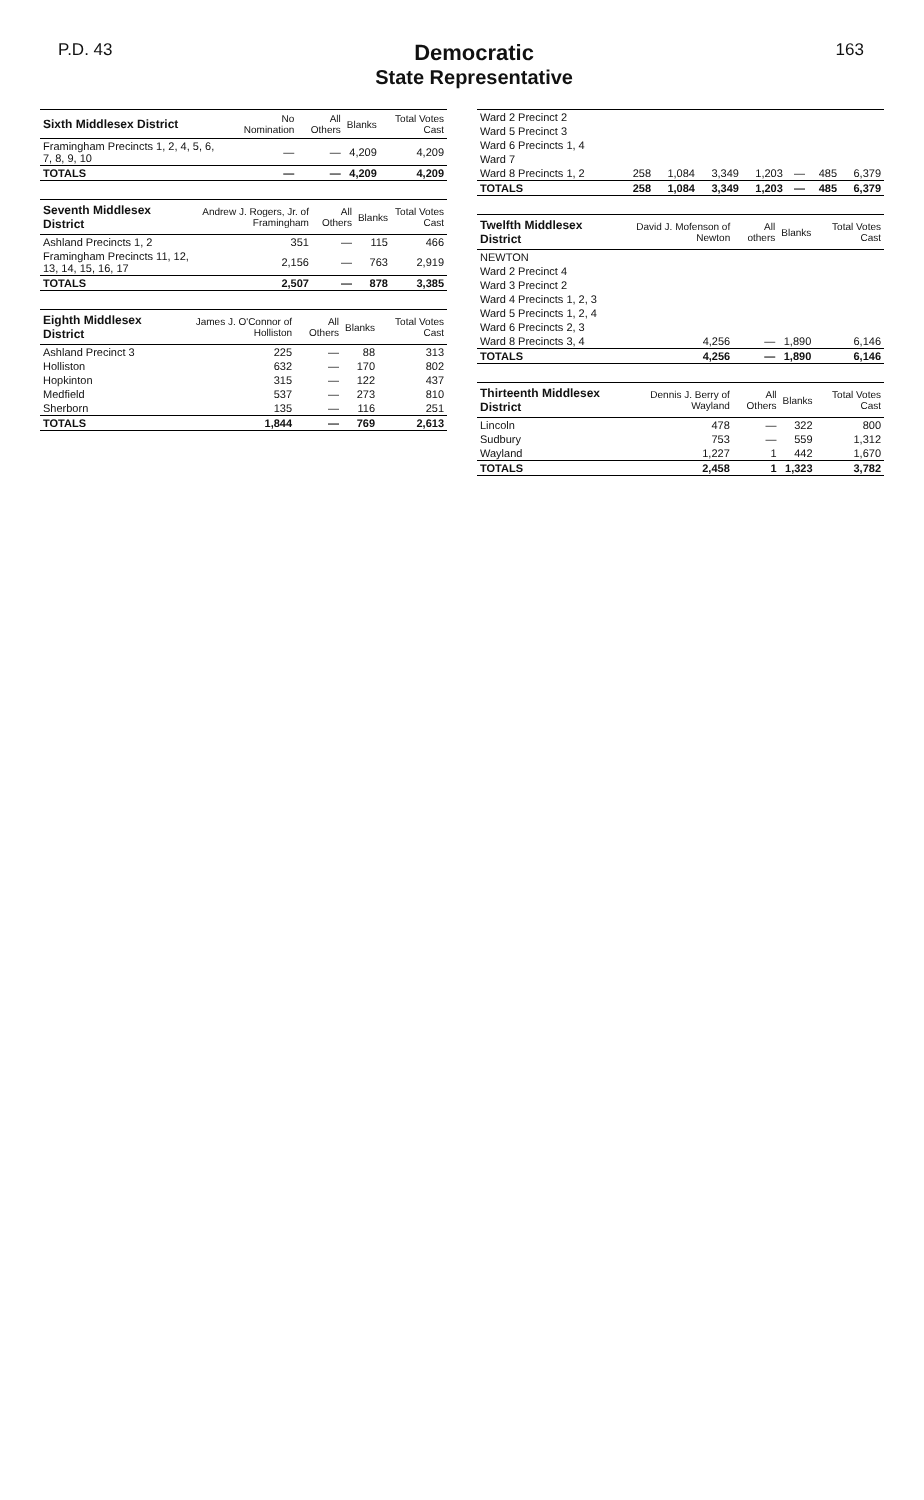P.D. 43
Democratic
State Representative
163
| Sixth Middlesex District | No Nomination | All Others | Blanks | Total Votes Cast |
| --- | --- | --- | --- | --- |
| Framingham Precincts 1, 2, 4, 5, 6, 7, 8, 9, 10 | — | — | 4,209 | 4,209 |
| TOTALS | — | — | 4,209 | 4,209 |
| Seventh Middlesex District | Andrew J. Rogers, Jr. of Framingham | All Others | Blanks | Total Votes Cast |
| --- | --- | --- | --- | --- |
| Ashland Precincts 1, 2 | 351 | — | 115 | 466 |
| Framingham Precincts 11, 12, 13, 14, 15, 16, 17 | 2,156 | — | 763 | 2,919 |
| TOTALS | 2,507 | — | 878 | 3,385 |
| Eighth Middlesex District | James J. O'Connor of Holliston | All Others | Blanks | Total Votes Cast |
| --- | --- | --- | --- | --- |
| Ashland Precinct 3 | 225 | — | 88 | 313 |
| Holliston | 632 | — | 170 | 802 |
| Hopkinton | 315 | — | 122 | 437 |
| Medfield | 537 | — | 273 | 810 |
| Sherborn | 135 | — | 116 | 251 |
| TOTALS | 1,844 | — | 769 | 2,613 |
| Ward 2 Precinct 2 | | | | | | | |
| Ward 5 Precinct 3 | | | | | | | |
| Ward 6 Precincts 1, 4 | | | | | | | |
| Ward 7 | | | | | | | |
| Ward 8 Precincts 1, 2 | 258 | 1,084 | 3,349 | 1,203 | — | 485 | 6,379 |
| TOTALS | 258 | 1,084 | 3,349 | 1,203 | — | 485 | 6,379 |
| Twelfth Middlesex District | David J. Mofenson of Newton | All others | Blanks | Total Votes Cast |
| --- | --- | --- | --- | --- |
| NEWTON | | | | |
| Ward 2 Precinct 4 | | | | |
| Ward 3 Precinct 2 | | | | |
| Ward 4 Precincts 1, 2, 3 | | | | |
| Ward 5 Precincts 1, 2, 4 | | | | |
| Ward 6 Precincts 2, 3 | | | | |
| Ward 8 Precincts 3, 4 | 4,256 | — | 1,890 | 6,146 |
| TOTALS | 4,256 | — | 1,890 | 6,146 |
| Thirteenth Middlesex District | Dennis J. Berry of Wayland | All Others | Blanks | Total Votes Cast |
| --- | --- | --- | --- | --- |
| Lincoln | 478 | — | 322 | 800 |
| Sudbury | 753 | — | 559 | 1,312 |
| Wayland | 1,227 | 1 | 442 | 1,670 |
| TOTALS | 2,458 | 1 | 1,323 | 3,782 |